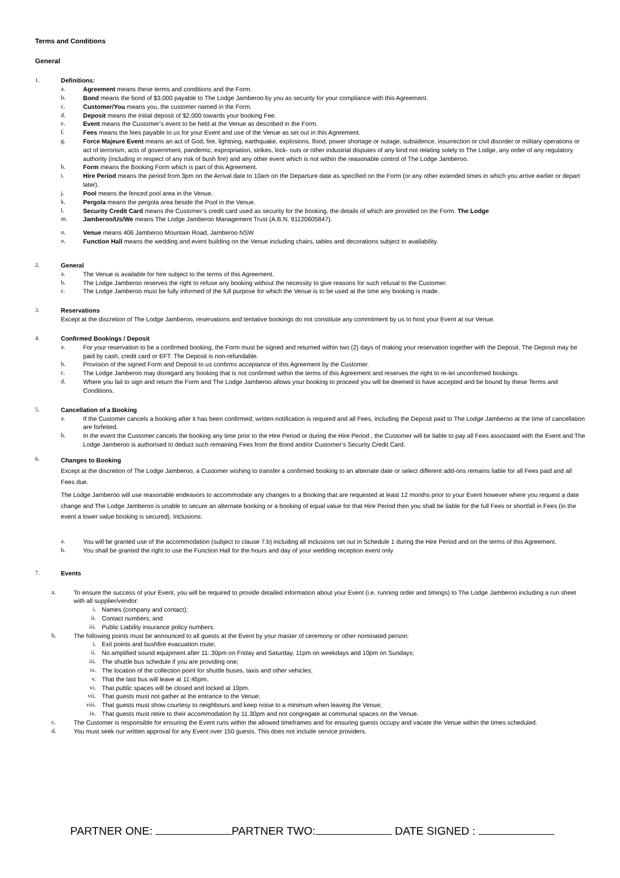Terms and Conditions
General
1. Definitions:
a. Agreement means these terms and conditions and the Form.
b. Bond means the bond of $3,000 payable to The Lodge Jamberoo by you as security for your compliance with this Agreement.
c. Customer/You means you, the customer named in the Form.
d. Deposit means the initial deposit of $2,000 towards your booking Fee.
e. Event means the Customer’s event to be held at the Venue as described in the Form.
f. Fees means the fees payable to us for your Event and use of the Venue as set out in this Agreement.
g. Force Majeure Event means an act of God, fire, lightning, earthquake, explosions, flood, power shortage or outage, subsidence, insurrection or civil disorder or military operations or act of terrorism, acts of government, pandemic, expropriation, strikes, lock- outs or other industrial disputes of any kind not relating solely to The Lodge, any order of any regulatory authority (including in respect of any risk of bush fire) and any other event which is not within the reasonable control of The Lodge Jamberoo.
h. Form means the Booking Form which is part of this Agreement.
i. Hire Period means the period from 3pm on the Arrival date to 10am on the Departure date as specified on the Form (or any other extended times in which you arrive earlier or depart later).
j. Pool means the fenced pool area in the Venue.
k. Pergola means the pergola area beside the Pool in the Venue.
l. Security Credit Card means the Customer’s credit card used as security for the booking, the details of which are provided on the Form. The Lodge
m. Jamberoo/Us/We means The Lodge Jamberoo Management Trust (A.B.N. 91120605847).
n. Venue means 406 Jamberoo Mountain Road, Jamberoo NSW
o. Function Hall means the wedding and event building on the Venue including chairs, tables and decorations subject to availability.
2. General
a. The Venue is available for hire subject to the terms of this Agreement.
b. The Lodge Jamberoo reserves the right to refuse any booking without the necessity to give reasons for such refusal to the Customer.
c. The Lodge Jamberoo must be fully informed of the full purpose for which the Venue is to be used at the time any booking is made.
3. Reservations
Except at the discretion of The Lodge Jamberoo, reservations and tentative bookings do not constitute any commitment by us to host your Event at our Venue.
4. Confirmed Bookings / Deposit
a. For your reservation to be a confirmed booking, the Form must be signed and returned within two (2) days of making your reservation together with the Deposit. The Deposit may be paid by cash, credit card or EFT. The Deposit is non-refundable.
b. Provision of the signed Form and Deposit to us confirms acceptance of this Agreement by the Customer.
c. The Lodge Jamberoo may disregard any booking that is not confirmed within the terms of this Agreement and reserves the right to re-let unconfirmed bookings.
d. Where you fail to sign and return the Form and The Lodge Jamberoo allows your booking to proceed you will be deemed to have accepted and be bound by these Terms and Conditions.
5. Cancellation of a Booking
a. If the Customer cancels a booking after it has been confirmed, written notification is required and all Fees, including the Deposit paid to The Lodge Jamberoo at the time of cancellation are forfeited.
b. In the event the Customer cancels the booking any time prior to the Hire Period or during the Hire Period , the Customer will be liable to pay all Fees associated with the Event and The Lodge Jamberoo is authorised to deduct such remaining Fees from the Bond and/or Customer’s Security Credit Card.
6.
Changes to Booking
Except at the discretion of The Lodge Jamberoo, a Customer wishing to transfer a confirmed booking to an alternate date or select different add-ons remains liable for all Fees paid and all Fees due.
The Lodge Jamberoo will use reasonable endeavors to accommodate any changes to a Booking that are requested at least 12 months prior to your Event however where you request a date change and The Lodge Jamberoo is unable to secure an alternate booking or a booking of equal value for that Hire Period then you shall be liable for the full Fees or shortfall in Fees (in the event a lower value booking is secured). Inclusions:
a. You will be granted use of the accommodation (subject to clause 7.b) including all inclusions set out in Schedule 1 during the Hire Period and on the terms of this Agreement.
b. You shall be granted the right to use the Function Hall for the hours and day of your wedding reception event only
7. Events
a. To ensure the success of your Event, you will be required to provide detailed information about your Event (i.e. running order and timings) to The Lodge Jamberoo including a run sheet with all supplier/vendor:
i. Names (company and contact);
ii. Contact numbers; and
iii. Public Liability insurance policy numbers.
b. The following points must be announced to all guests at the Event by your master of ceremony or other nominated person:
i. Exit points and bushfire evacuation route;
ii. No amplified sound equipment after 11:.30pm on Friday and Saturday, 11pm on weekdays and 10pm on Sundays;
iii. The shuttle bus schedule if you are providing one;
iv. The location of the collection point for shuttle buses, taxis and other vehicles;
v. That the last bus will leave at 11:45pm.
vi. That public spaces will be closed and locked at 10pm.
vii. That guests must not gather at the entrance to the Venue;
viii. That guests must show courtesy to neighbours and keep noise to a minimum when leaving the Venue;
ix. That guests must retire to their accommodation by 11.30pm and not congregate at communal spaces on the Venue.
c. The Customer is responsible for ensuring the Event runs within the allowed timeframes and for ensuring guests occupy and vacate the Venue within the times scheduled.
d. You must seek our written approval for any Event over 150 guests. This does not include service providers.
PARTNER ONE: PARTNER TWO: DATE SIGNED :